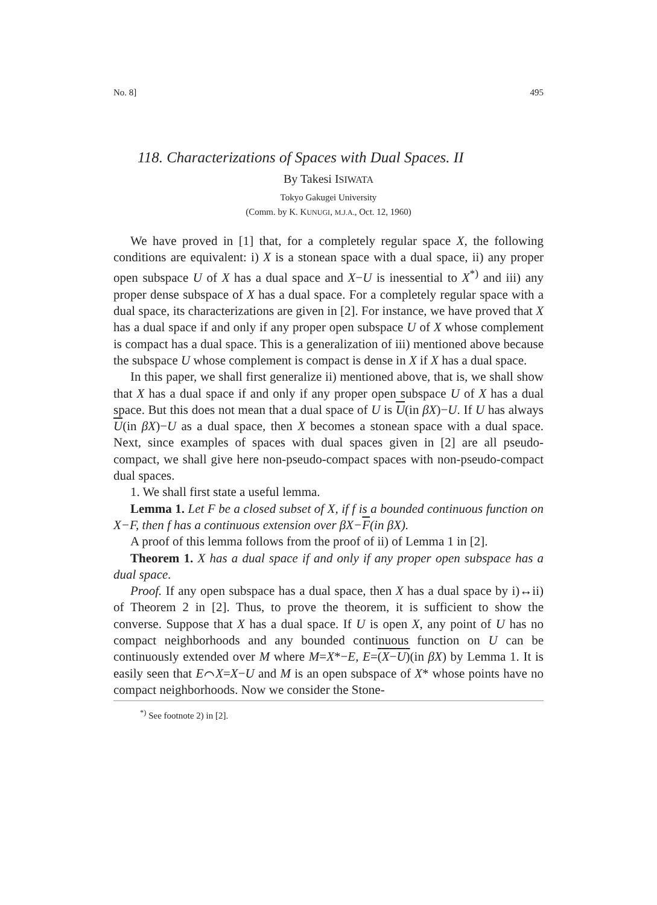No. 8] 495
118. Characterizations of Spaces with Dual Spaces. II
By Takesi ISIWATA
Tokyo Gakugei University
(Comm. by K. KUNUGI, M.J.A., Oct. 12, 1960)
We have proved in [1] that, for a completely regular space X, the following conditions are equivalent: i) X is a stonean space with a dual space, ii) any proper open subspace U of X has a dual space and X−U is inessential to X<sup>*)</sup> and iii) any proper dense subspace of X has a dual space. For a completely regular space with a dual space, its characterizations are given in [2]. For instance, we have proved that X has a dual space if and only if any proper open subspace U of X whose complement is compact has a dual space. This is a generalization of iii) mentioned above because the subspace U whose complement is compact is dense in X if X has a dual space.
In this paper, we shall first generalize ii) mentioned above, that is, we shall show that X has a dual space if and only if any proper open subspace U of X has a dual space. But this does not mean that a dual space of U is U(in βX)−U. If U has always U(in βX)−U as a dual space, then X becomes a stonean space with a dual space. Next, since examples of spaces with dual spaces given in [2] are all pseudo-compact, we shall give here non-pseudo-compact spaces with non-pseudo-compact dual spaces.
1. We shall first state a useful lemma.
Lemma 1. Let F be a closed subset of X, if f is a bounded continuous function on X−F, then f has a continuous extension over βX−F(in βX).
A proof of this lemma follows from the proof of ii) of Lemma 1 in [2].
Theorem 1. X has a dual space if and only if any proper open subspace has a dual space.
Proof. If any open subspace has a dual space, then X has a dual space by i)↔ii) of Theorem 2 in [2]. Thus, to prove the theorem, it is sufficient to show the converse. Suppose that X has a dual space. If U is open X, any point of U has no compact neighborhoods and any bounded continuous function on U can be continuously extended over M where M=X*−E, E=(X−U)(in βX) by Lemma 1. It is easily seen that E⌒X=X−U and M is an open subspace of X* whose points have no compact neighborhoods. Now we consider the Stone-
<sup>*)</sup> See footnote 2) in [2].